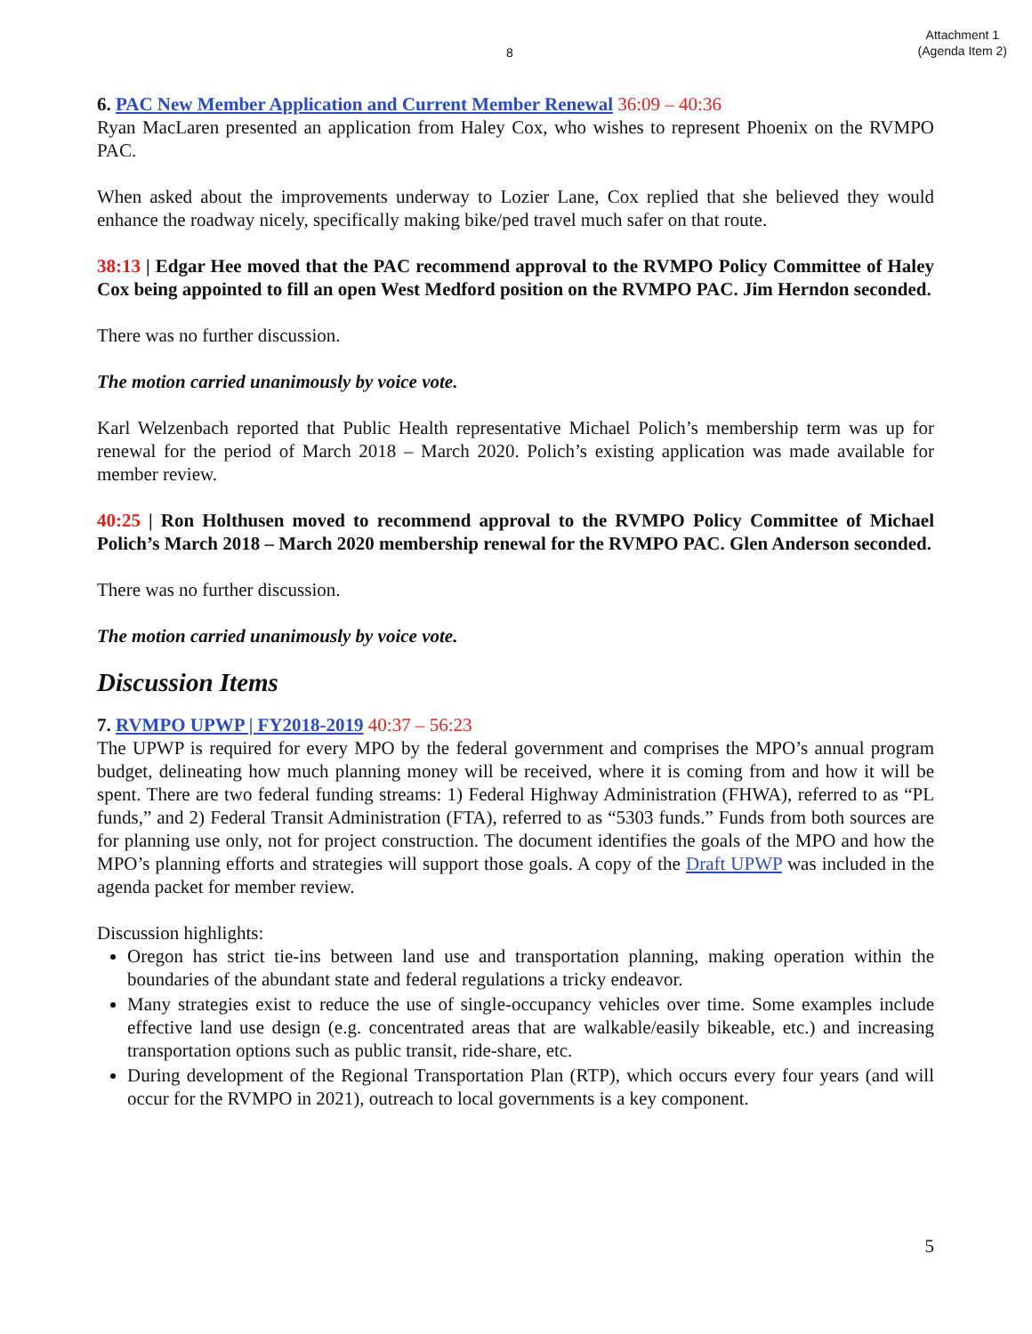8 Attachment 1
(Agenda Item 2)
6. PAC New Member Application and Current Member Renewal 36:09 – 40:36
Ryan MacLaren presented an application from Haley Cox, who wishes to represent Phoenix on the RVMPO PAC.
When asked about the improvements underway to Lozier Lane, Cox replied that she believed they would enhance the roadway nicely, specifically making bike/ped travel much safer on that route.
38:13 | Edgar Hee moved that the PAC recommend approval to the RVMPO Policy Committee of Haley Cox being appointed to fill an open West Medford position on the RVMPO PAC. Jim Herndon seconded.
There was no further discussion.
The motion carried unanimously by voice vote.
Karl Welzenbach reported that Public Health representative Michael Polich’s membership term was up for renewal for the period of March 2018 – March 2020. Polich’s existing application was made available for member review.
40:25 | Ron Holthusen moved to recommend approval to the RVMPO Policy Committee of Michael Polich’s March 2018 – March 2020 membership renewal for the RVMPO PAC. Glen Anderson seconded.
There was no further discussion.
The motion carried unanimously by voice vote.
Discussion Items
7. RVMPO UPWP | FY2018-2019 40:37 – 56:23
The UPWP is required for every MPO by the federal government and comprises the MPO’s annual program budget, delineating how much planning money will be received, where it is coming from and how it will be spent. There are two federal funding streams: 1) Federal Highway Administration (FHWA), referred to as “PL funds,” and 2) Federal Transit Administration (FTA), referred to as “5303 funds.” Funds from both sources are for planning use only, not for project construction. The document identifies the goals of the MPO and how the MPO’s planning efforts and strategies will support those goals. A copy of the Draft UPWP was included in the agenda packet for member review.
Discussion highlights:
Oregon has strict tie-ins between land use and transportation planning, making operation within the boundaries of the abundant state and federal regulations a tricky endeavor.
Many strategies exist to reduce the use of single-occupancy vehicles over time. Some examples include effective land use design (e.g. concentrated areas that are walkable/easily bikeable, etc.) and increasing transportation options such as public transit, ride-share, etc.
During development of the Regional Transportation Plan (RTP), which occurs every four years (and will occur for the RVMPO in 2021), outreach to local governments is a key component.
5